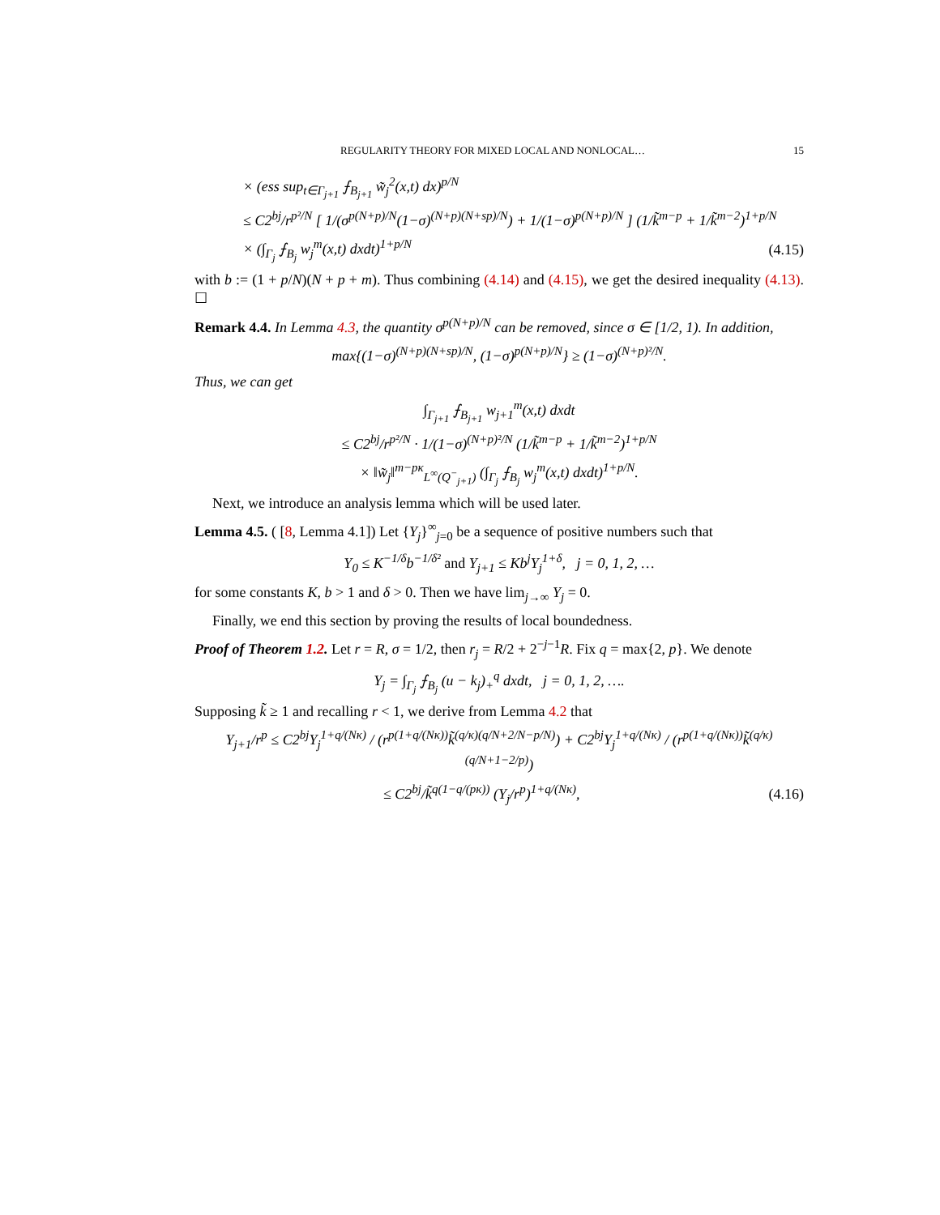REGULARITY THEORY FOR MIXED LOCAL AND NONLOCAL… 15
× (ess sup<sub>t∈Γ<sub>j+1</sub></sub> ⨍<sub>B<sub>j+1</sub></sub> w̃<sub>j</sub><sup>2</sup>(x,t) dx)<sup>p/N</sup>
≤ C2<sup>bj</sup>/r<sup>p²/N</sup> [ 1/(σ<sup>p(N+p)/N</sup>(1−σ)<sup>(N+p)(N+sp)/N</sup>) + 1/(1−σ)<sup>p(N+p)/N</sup> ] (1/k̃<sup>m−p</sup> + 1/k̃<sup>m−2</sup>)<sup>1+p/N</sup>
× (∫<sub>Γ<sub>j</sub></sub> ⨍<sub>B<sub>j</sub></sub> w<sub>j</sub><sup>m</sup>(x,t) dxdt)<sup>1+p/N</sup> (4.15)
with b := (1 + p/N)(N + p + m). Thus combining (4.14) and (4.15), we get the desired inequality (4.13). ☐
Remark 4.4. In Lemma 4.3, the quantity σ<sup>p(N+p)/N</sup> can be removed, since σ ∈ [1/2, 1). In addition,
max{(1−σ)<sup>(N+p)(N+sp)/N</sup>, (1−σ)<sup>p(N+p)/N</sup>} ≥ (1−σ)<sup>(N+p)²/N</sup>.
Thus, we can get
∫<sub>Γ<sub>j+1</sub></sub> ⨍<sub>B<sub>j+1</sub></sub> w<sub>j+1</sub><sup>m</sup>(x,t) dxdt
≤ C2<sup>bj</sup>/r<sup>p²/N</sup> · 1/(1−σ)<sup>(N+p)²/N</sup> (1/k̃<sup>m−p</sup> + 1/k̃<sup>m−2</sup>)<sup>1+p/N</sup>
× ‖w̃<sub>j</sub>‖<sup>m−pκ</sup><sub>L<sup>∞</sup>(Q<sup>−</sup><sub>j+1</sub>)</sub> (∫<sub>Γ<sub>j</sub></sub> ⨍<sub>B<sub>j</sub></sub> w<sub>j</sub><sup>m</sup>(x,t) dxdt)<sup>1+p/N</sup>.
Next, we introduce an analysis lemma which will be used later.
Lemma 4.5. ( [8, Lemma 4.1]) Let {Y<sub>j</sub>}<sup>∞</sup><sub>j=0</sub> be a sequence of positive numbers such that
Y<sub>0</sub> ≤ K<sup>−1/δ</sup>b<sup>−1/δ²</sup> and Y<sub>j+1</sub> ≤ Kb<sup>j</sup>Y<sub>j</sub><sup>1+δ</sup>, j = 0, 1, 2, …
for some constants K, b > 1 and δ > 0. Then we have lim<sub>j→∞</sub> Y<sub>j</sub> = 0.
Finally, we end this section by proving the results of local boundedness.
Proof of Theorem 1.2. Let r = R, σ = 1/2, then r<sub>j</sub> = R/2 + 2<sup>−j−1</sup>R. Fix q = max{2, p}. We denote
Y<sub>j</sub> = ∫<sub>Γ<sub>j</sub></sub> ⨍<sub>B<sub>j</sub></sub> (u − k<sub>j</sub>)<sub>+</sub><sup>q</sup> dxdt, j = 0, 1, 2, ….
Supposing k̃ ≥ 1 and recalling r < 1, we derive from Lemma 4.2 that
Y<sub>j+1</sub>/r<sup>p</sup> ≤ C2<sup>bj</sup>Y<sub>j</sub><sup>1+q/(Nκ)</sup> / (r<sup>p(1+q/(Nκ))</sup>k̃<sup>(q/κ)(q/N+2/N−p/N)</sup>) + C2<sup>bj</sup>Y<sub>j</sub><sup>1+q/(Nκ)</sup> / (r<sup>p(1+q/(Nκ))</sup>k̃<sup>(q/κ)(q/N+1−2/p)</sup>)
≤ C2<sup>bj</sup>/k̃<sup>q(1−q/(pκ))</sup> (Y<sub>j</sub>/r<sup>p</sup>)<sup>1+q/(Nκ)</sup>,
(4.16)